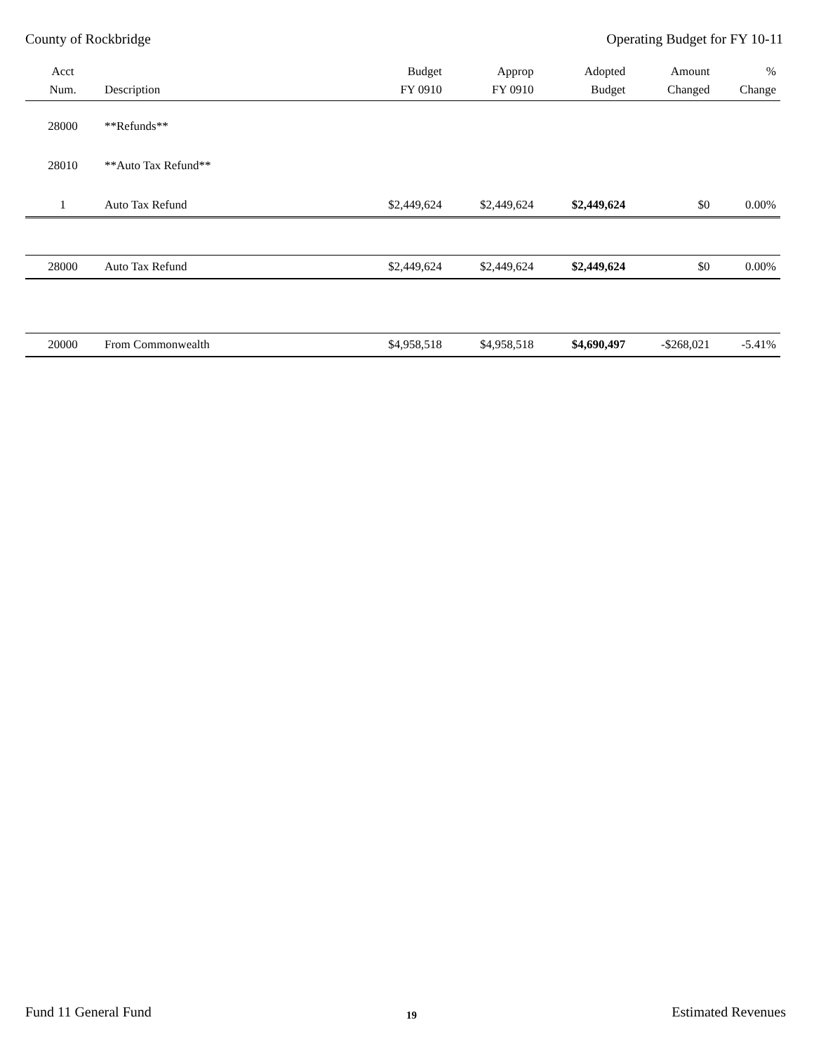County of Rockbridge Operating Budget for FY 10-11
| Acct Num. | Description | Budget FY 0910 | Approp FY 0910 | Adopted Budget | Amount Changed | % Change |
| --- | --- | --- | --- | --- | --- | --- |
| 28000 | **Refunds** | | | | | |
| 28010 | **Auto Tax Refund** | | | | | |
| 1 | Auto Tax Refund | $2,449,624 | $2,449,624 | $2,449,624 | $0 | 0.00% |
| 28000 | Auto Tax Refund | $2,449,624 | $2,449,624 | $2,449,624 | $0 | 0.00% |
| 20000 | From Commonwealth | $4,958,518 | $4,958,518 | $4,690,497 | -$268,021 | -5.41% |
Fund 11 General Fund 19 Estimated Revenues